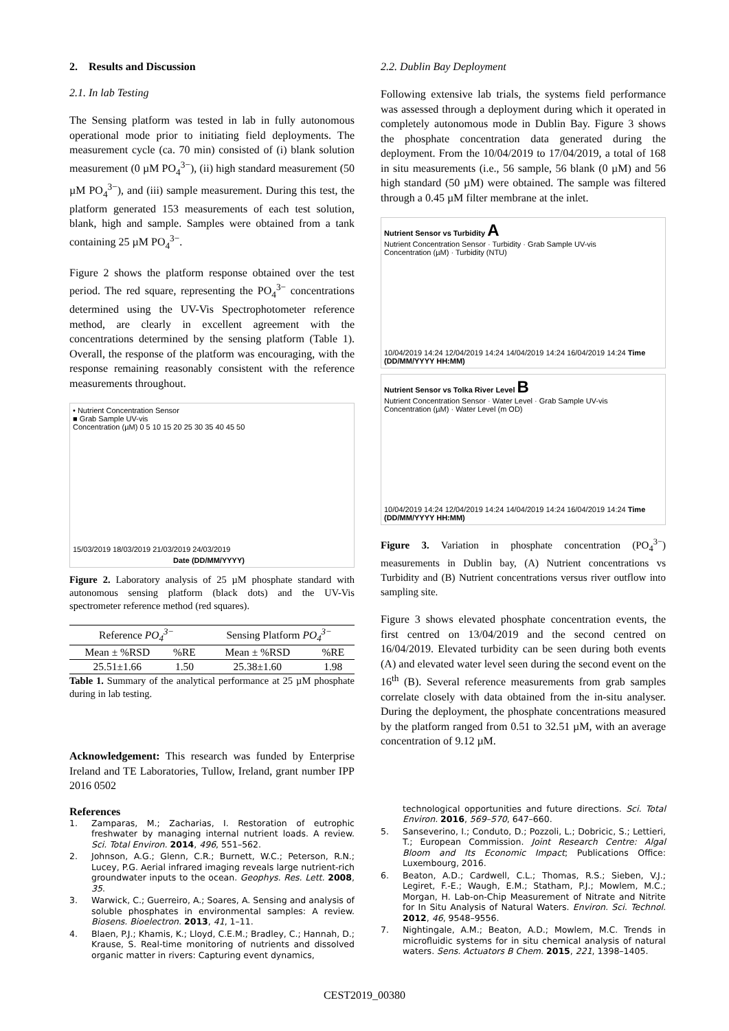2. Results and Discussion
2.1. In lab Testing
The Sensing platform was tested in lab in fully autonomous operational mode prior to initiating field deployments. The measurement cycle (ca. 70 min) consisted of (i) blank solution measurement (0 µM PO<sub>4</sub><sup>3−</sup>), (ii) high standard measurement (50 µM PO<sub>4</sub><sup>3−</sup>), and (iii) sample measurement. During this test, the platform generated 153 measurements of each test solution, blank, high and sample. Samples were obtained from a tank containing 25 µM PO<sub>4</sub><sup>3−</sup>.
Figure 2 shows the platform response obtained over the test period. The red square, representing the PO<sub>4</sub><sup>3−</sup> concentrations determined using the UV-Vis Spectrophotometer reference method, are clearly in excellent agreement with the concentrations determined by the sensing platform (Table 1). Overall, the response of the platform was encouraging, with the response remaining reasonably consistent with the reference measurements throughout.
• Nutrient Concentration Sensor
■ Grab Sample UV-vis
Concentration (µM) 0 5 10 15 20 25 30 35 40 45 50
15/03/2019 18/03/2019 21/03/2019 24/03/2019
Date (DD/MM/YYYY)
Figure 2. Laboratory analysis of 25 µM phosphate standard with autonomous sensing platform (black dots) and the UV-Vis spectrometer reference method (red squares).
| Reference PO<sub>4</sub><sup>3−</sup> | | Sensing Platform PO<sub>4</sub><sup>3−</sup> | |
| --- | --- | --- | --- |
| Mean ± %RSD | %RE | Mean ± %RSD | %RE |
| 25.51±1.66 | 1.50 | 25.38±1.60 | 1.98 |
Table 1. Summary of the analytical performance at 25 µM phosphate during in lab testing.
Acknowledgement: This research was funded by Enterprise Ireland and TE Laboratories, Tullow, Ireland, grant number IPP 2016 0502
References
1. Zamparas, M.; Zacharias, I. Restoration of eutrophic freshwater by managing internal nutrient loads. A review. Sci. Total Environ. 2014, 496, 551–562.
2. Johnson, A.G.; Glenn, C.R.; Burnett, W.C.; Peterson, R.N.; Lucey, P.G. Aerial infrared imaging reveals large nutrient-rich groundwater inputs to the ocean. Geophys. Res. Lett. 2008, 35.
3. Warwick, C.; Guerreiro, A.; Soares, A. Sensing and analysis of soluble phosphates in environmental samples: A review. Biosens. Bioelectron. 2013, 41, 1–11.
4. Blaen, P.J.; Khamis, K.; Lloyd, C.E.M.; Bradley, C.; Hannah, D.; Krause, S. Real-time monitoring of nutrients and dissolved organic matter in rivers: Capturing event dynamics,
2.2. Dublin Bay Deployment
Following extensive lab trials, the systems field performance was assessed through a deployment during which it operated in completely autonomous mode in Dublin Bay. Figure 3 shows the phosphate concentration data generated during the deployment. From the 10/04/2019 to 17/04/2019, a total of 168 in situ measurements (i.e., 56 sample, 56 blank (0 µM) and 56 high standard (50 µM) were obtained. The sample was filtered through a 0.45 µM filter membrane at the inlet.
Nutrient Sensor vs Turbidity A
Nutrient Concentration Sensor · Turbidity · Grab Sample UV-vis
Concentration (µM) · Turbidity (NTU)
10/04/2019 14:24 12/04/2019 14:24 14/04/2019 14:24 16/04/2019 14:24 Time (DD/MM/YYYY HH:MM)
Nutrient Sensor vs Tolka River Level B
Nutrient Concentration Sensor · Water Level · Grab Sample UV-vis
Concentration (µM) · Water Level (m OD)
10/04/2019 14:24 12/04/2019 14:24 14/04/2019 14:24 16/04/2019 14:24 Time (DD/MM/YYYY HH:MM)
Figure 3. Variation in phosphate concentration (PO<sub>4</sub><sup>3−</sup>) measurements in Dublin bay, (A) Nutrient concentrations vs Turbidity and (B) Nutrient concentrations versus river outflow into sampling site.
Figure 3 shows elevated phosphate concentration events, the first centred on 13/04/2019 and the second centred on 16/04/2019. Elevated turbidity can be seen during both events (A) and elevated water level seen during the second event on the 16<sup>th</sup> (B). Several reference measurements from grab samples correlate closely with data obtained from the in-situ analyser. During the deployment, the phosphate concentrations measured by the platform ranged from 0.51 to 32.51 µM, with an average concentration of 9.12 µM.
technological opportunities and future directions. Sci. Total Environ. 2016, 569–570, 647–660.
5. Sanseverino, I.; Conduto, D.; Pozzoli, L.; Dobricic, S.; Lettieri, T.; European Commission. Joint Research Centre: Algal Bloom and Its Economic Impact; Publications Office: Luxembourg, 2016.
6. Beaton, A.D.; Cardwell, C.L.; Thomas, R.S.; Sieben, V.J.; Legiret, F.-E.; Waugh, E.M.; Statham, P.J.; Mowlem, M.C.; Morgan, H. Lab-on-Chip Measurement of Nitrate and Nitrite for In Situ Analysis of Natural Waters. Environ. Sci. Technol. 2012, 46, 9548–9556.
7. Nightingale, A.M.; Beaton, A.D.; Mowlem, M.C. Trends in microfluidic systems for in situ chemical analysis of natural waters. Sens. Actuators B Chem. 2015, 221, 1398–1405.
CEST2019_00380